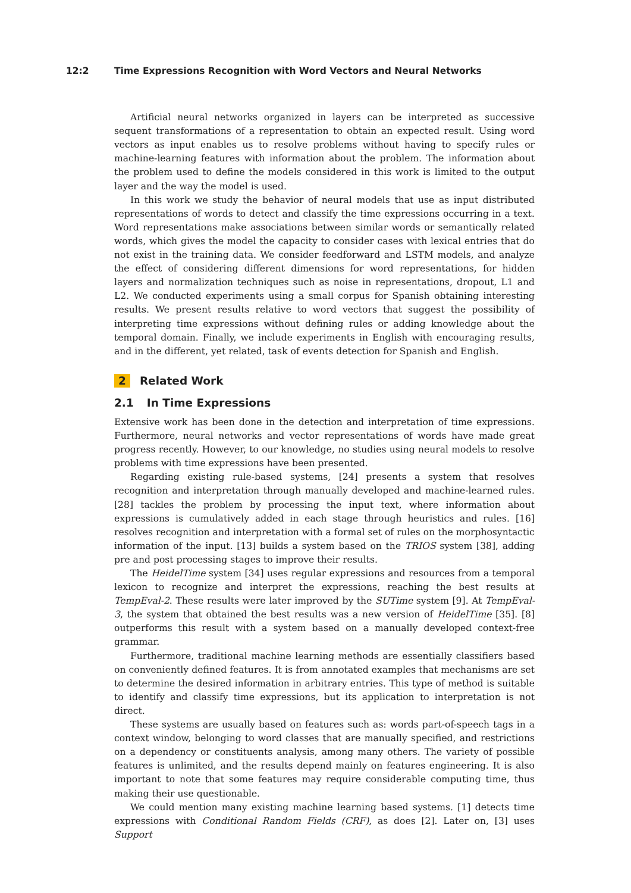12:2 Time Expressions Recognition with Word Vectors and Neural Networks
Artificial neural networks organized in layers can be interpreted as successive sequent transformations of a representation to obtain an expected result. Using word vectors as input enables us to resolve problems without having to specify rules or machine-learning features with information about the problem. The information about the problem used to define the models considered in this work is limited to the output layer and the way the model is used.
In this work we study the behavior of neural models that use as input distributed representations of words to detect and classify the time expressions occurring in a text. Word representations make associations between similar words or semantically related words, which gives the model the capacity to consider cases with lexical entries that do not exist in the training data. We consider feedforward and LSTM models, and analyze the effect of considering different dimensions for word representations, for hidden layers and normalization techniques such as noise in representations, dropout, L1 and L2. We conducted experiments using a small corpus for Spanish obtaining interesting results. We present results relative to word vectors that suggest the possibility of interpreting time expressions without defining rules or adding knowledge about the temporal domain. Finally, we include experiments in English with encouraging results, and in the different, yet related, task of events detection for Spanish and English.
2 Related Work
2.1 In Time Expressions
Extensive work has been done in the detection and interpretation of time expressions. Furthermore, neural networks and vector representations of words have made great progress recently. However, to our knowledge, no studies using neural models to resolve problems with time expressions have been presented.
Regarding existing rule-based systems, [24] presents a system that resolves recognition and interpretation through manually developed and machine-learned rules. [28] tackles the problem by processing the input text, where information about expressions is cumulatively added in each stage through heuristics and rules. [16] resolves recognition and interpretation with a formal set of rules on the morphosyntactic information of the input. [13] builds a system based on the TRIOS system [38], adding pre and post processing stages to improve their results.
The HeidelTime system [34] uses regular expressions and resources from a temporal lexicon to recognize and interpret the expressions, reaching the best results at TempEval-2. These results were later improved by the SUTime system [9]. At TempEval-3, the system that obtained the best results was a new version of HeidelTime [35]. [8] outperforms this result with a system based on a manually developed context-free grammar.
Furthermore, traditional machine learning methods are essentially classifiers based on conveniently defined features. It is from annotated examples that mechanisms are set to determine the desired information in arbitrary entries. This type of method is suitable to identify and classify time expressions, but its application to interpretation is not direct.
These systems are usually based on features such as: words part-of-speech tags in a context window, belonging to word classes that are manually specified, and restrictions on a dependency or constituents analysis, among many others. The variety of possible features is unlimited, and the results depend mainly on features engineering. It is also important to note that some features may require considerable computing time, thus making their use questionable.
We could mention many existing machine learning based systems. [1] detects time expressions with Conditional Random Fields (CRF), as does [2]. Later on, [3] uses Support